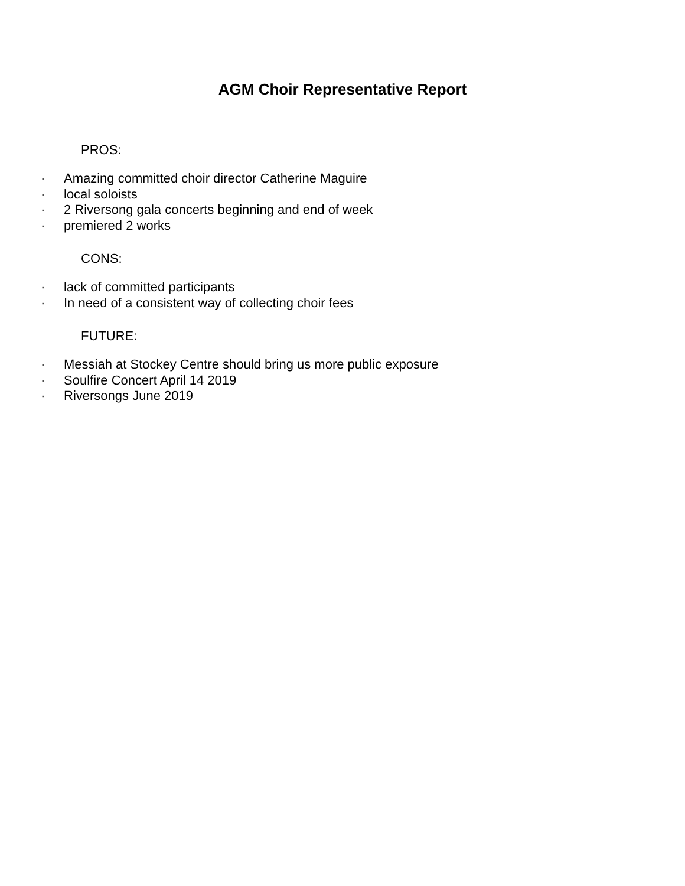AGM Choir Representative Report
PROS:
· Amazing committed choir director Catherine Maguire
· local soloists
· 2 Riversong gala concerts beginning and end of week
· premiered 2 works
CONS:
· lack of committed participants
· In need of a consistent way of collecting choir fees
FUTURE:
· Messiah at Stockey Centre should bring us more public exposure
· Soulfire Concert April 14 2019
· Riversongs June 2019